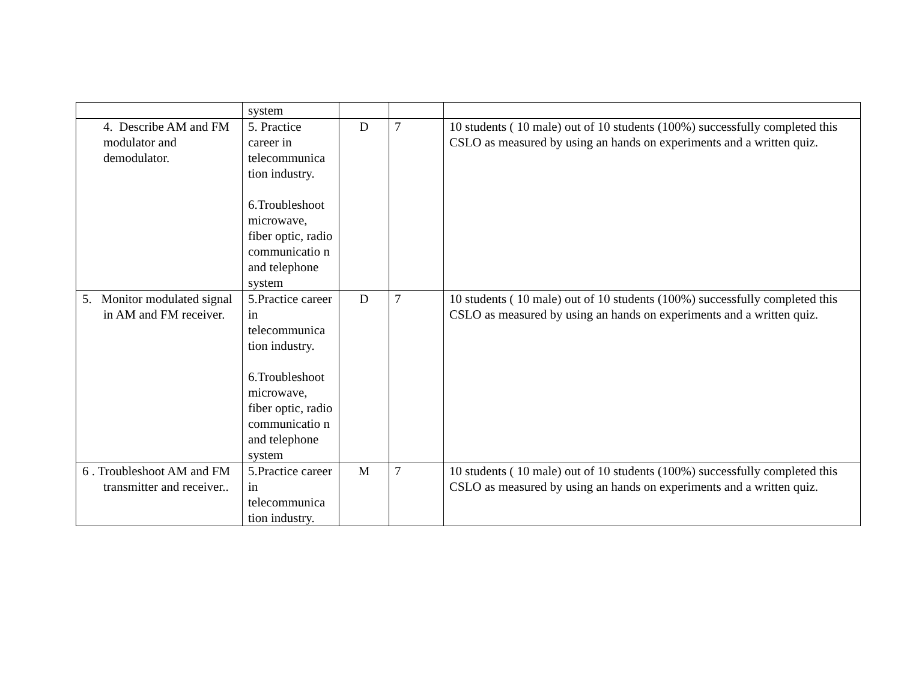| | system | | | |
| 4. Describe AM and FM modulator and demodulator. | 5. Practice career in telecommunica tion industry. 6.Troubleshoot microwave, fiber optic, radio communicatio n and telephone system | D | 7 | 10 students ( 10 male) out of 10 students (100%) successfully completed this CSLO as measured by using an hands on experiments and a written quiz. |
| 5. Monitor modulated signal in AM and FM receiver. | 5.Practice career in telecommunica tion industry. 6.Troubleshoot microwave, fiber optic, radio communicatio n and telephone system | D | 7 | 10 students ( 10 male) out of 10 students (100%) successfully completed this CSLO as measured by using an hands on experiments and a written quiz. |
| 6 . Troubleshoot AM and FM transmitter and receiver.. | 5.Practice career in telecommunica tion industry. | M | 7 | 10 students ( 10 male) out of 10 students (100%) successfully completed this CSLO as measured by using an hands on experiments and a written quiz. |